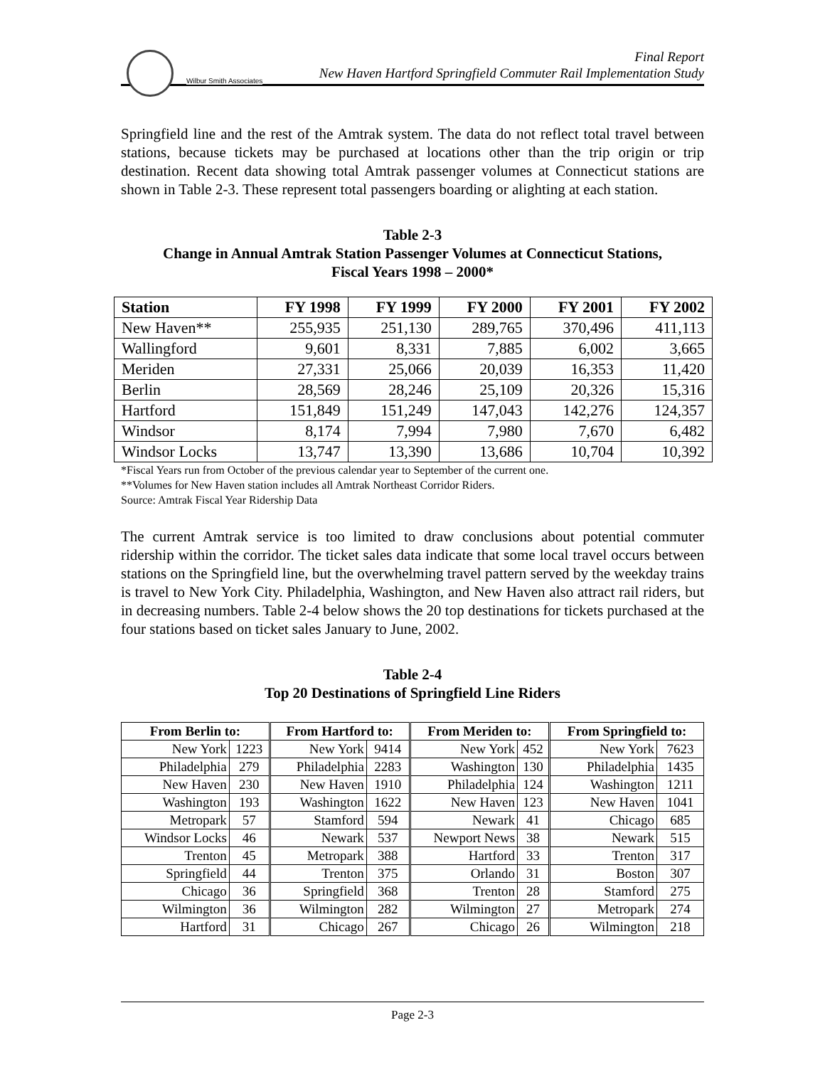Wilbur Smith Associates
Final Report
New Haven Hartford Springfield Commuter Rail Implementation Study
Springfield line and the rest of the Amtrak system. The data do not reflect total travel between stations, because tickets may be purchased at locations other than the trip origin or trip destination. Recent data showing total Amtrak passenger volumes at Connecticut stations are shown in Table 2-3. These represent total passengers boarding or alighting at each station.
Table 2-3
Change in Annual Amtrak Station Passenger Volumes at Connecticut Stations,
Fiscal Years 1998 – 2000*
| Station | FY 1998 | FY 1999 | FY 2000 | FY 2001 | FY 2002 |
| --- | --- | --- | --- | --- | --- |
| New Haven** | 255,935 | 251,130 | 289,765 | 370,496 | 411,113 |
| Wallingford | 9,601 | 8,331 | 7,885 | 6,002 | 3,665 |
| Meriden | 27,331 | 25,066 | 20,039 | 16,353 | 11,420 |
| Berlin | 28,569 | 28,246 | 25,109 | 20,326 | 15,316 |
| Hartford | 151,849 | 151,249 | 147,043 | 142,276 | 124,357 |
| Windsor | 8,174 | 7,994 | 7,980 | 7,670 | 6,482 |
| Windsor Locks | 13,747 | 13,390 | 13,686 | 10,704 | 10,392 |
*Fiscal Years run from October of the previous calendar year to September of the current one.
**Volumes for New Haven station includes all Amtrak Northeast Corridor Riders.
Source: Amtrak Fiscal Year Ridership Data
The current Amtrak service is too limited to draw conclusions about potential commuter ridership within the corridor. The ticket sales data indicate that some local travel occurs between stations on the Springfield line, but the overwhelming travel pattern served by the weekday trains is travel to New York City. Philadelphia, Washington, and New Haven also attract rail riders, but in decreasing numbers. Table 2-4 below shows the 20 top destinations for tickets purchased at the four stations based on ticket sales January to June, 2002.
Table 2-4
Top 20 Destinations of Springfield Line Riders
| From Berlin to: | | From Hartford to: | | From Meriden to: | | From Springfield to: | |
| --- | --- | --- | --- | --- | --- | --- | --- |
| New York | 1223 | New York | 9414 | New York | 452 | New York | 7623 |
| Philadelphia | 279 | Philadelphia | 2283 | Washington | 130 | Philadelphia | 1435 |
| New Haven | 230 | New Haven | 1910 | Philadelphia | 124 | Washington | 1211 |
| Washington | 193 | Washington | 1622 | New Haven | 123 | New Haven | 1041 |
| Metropark | 57 | Stamford | 594 | Newark | 41 | Chicago | 685 |
| Windsor Locks | 46 | Newark | 537 | Newport News | 38 | Newark | 515 |
| Trenton | 45 | Metropark | 388 | Hartford | 33 | Trenton | 317 |
| Springfield | 44 | Trenton | 375 | Orlando | 31 | Boston | 307 |
| Chicago | 36 | Springfield | 368 | Trenton | 28 | Stamford | 275 |
| Wilmington | 36 | Wilmington | 282 | Wilmington | 27 | Metropark | 274 |
| Hartford | 31 | Chicago | 267 | Chicago | 26 | Wilmington | 218 |
Page 2-3